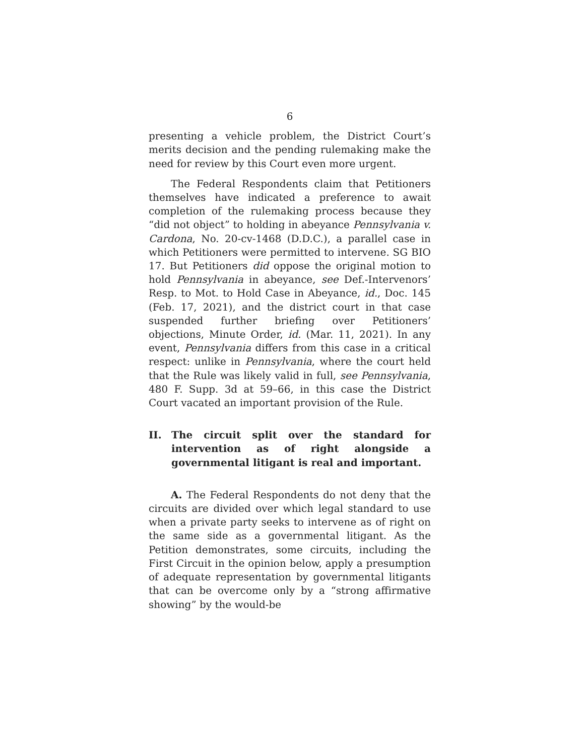6
presenting a vehicle problem, the District Court’s merits decision and the pending rulemaking make the need for review by this Court even more urgent.
The Federal Respondents claim that Petitioners themselves have indicated a preference to await completion of the rulemaking process because they “did not object” to holding in abeyance Pennsylvania v. Cardona, No. 20-cv-1468 (D.D.C.), a parallel case in which Petitioners were permitted to intervene. SG BIO 17. But Petitioners did oppose the original motion to hold Pennsylvania in abeyance, see Def.-Intervenors’ Resp. to Mot. to Hold Case in Abeyance, id., Doc. 145 (Feb. 17, 2021), and the district court in that case suspended further briefing over Petitioners’ objections, Minute Order, id. (Mar. 11, 2021). In any event, Pennsylvania differs from this case in a critical respect: unlike in Pennsylvania, where the court held that the Rule was likely valid in full, see Pennsylvania, 480 F. Supp. 3d at 59–66, in this case the District Court vacated an important provision of the Rule.
II. The circuit split over the standard for intervention as of right alongside a governmental litigant is real and important.
A. The Federal Respondents do not deny that the circuits are divided over which legal standard to use when a private party seeks to intervene as of right on the same side as a governmental litigant. As the Petition demonstrates, some circuits, including the First Circuit in the opinion below, apply a presumption of adequate representation by governmental litigants that can be overcome only by a “strong affirmative showing” by the would-be